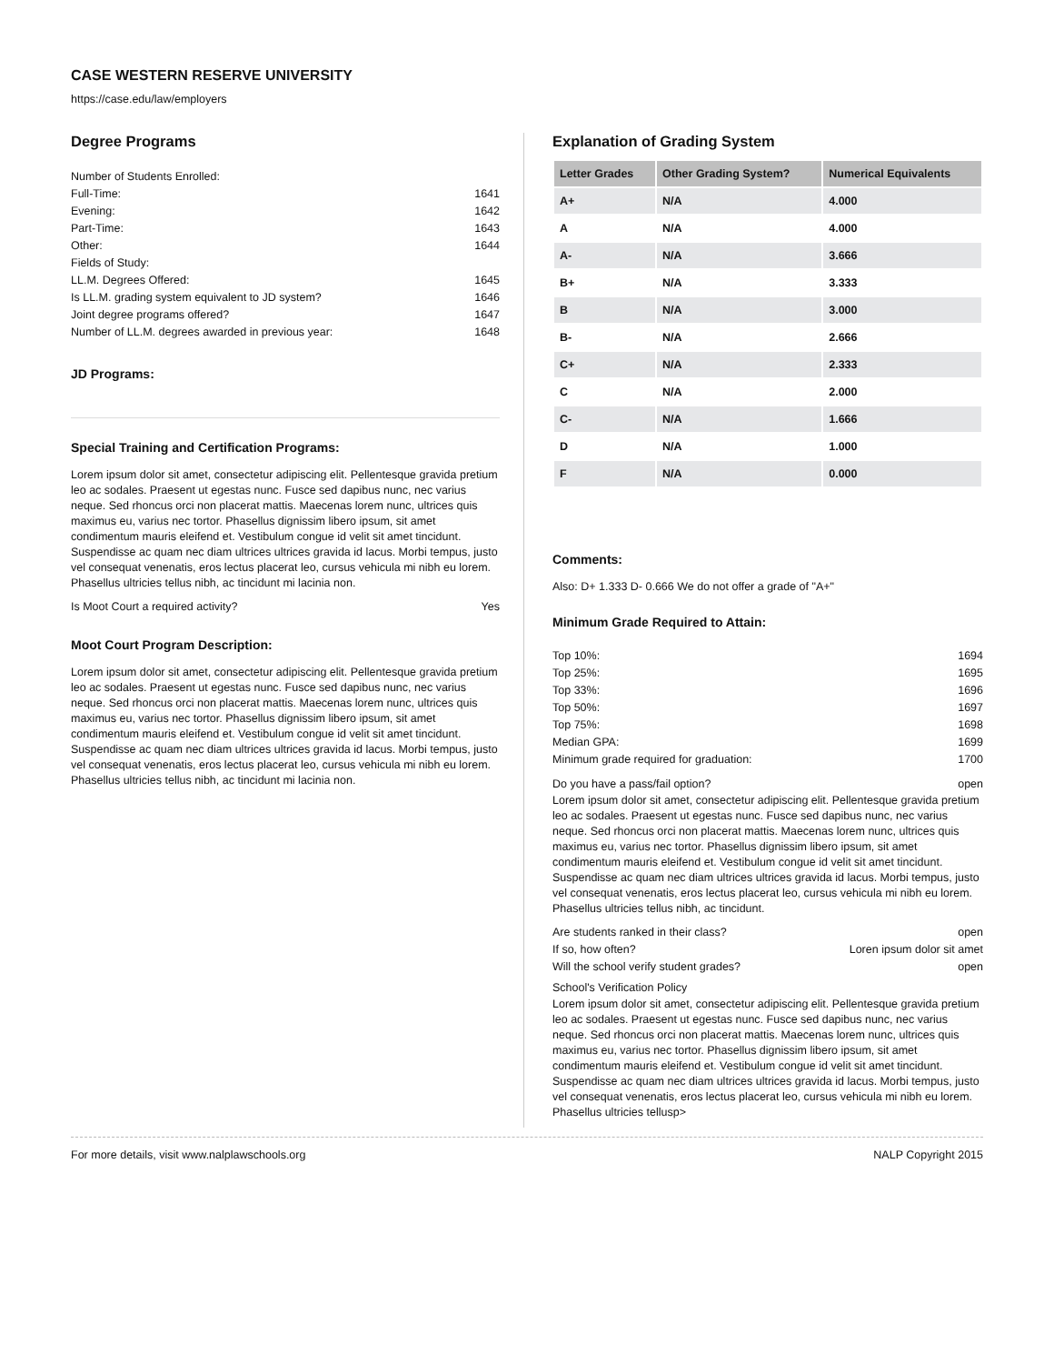CASE WESTERN RESERVE UNIVERSITY
https://case.edu/law/employers
Degree Programs
Number of Students Enrolled:
Full-Time: 1641
Evening: 1642
Part-Time: 1643
Other: 1644
Fields of Study:
LL.M. Degrees Offered: 1645
Is LL.M. grading system equivalent to JD system? 1646
Joint degree programs offered? 1647
Number of LL.M. degrees awarded in previous year: 1648
JD Programs:
Special Training and Certification Programs:
Lorem ipsum dolor sit amet, consectetur adipiscing elit. Pellentesque gravida pretium leo ac sodales. Praesent ut egestas nunc. Fusce sed dapibus nunc, nec varius neque. Sed rhoncus orci non placerat mattis. Maecenas lorem nunc, ultrices quis maximus eu, varius nec tortor. Phasellus dignissim libero ipsum, sit amet condimentum mauris eleifend et. Vestibulum congue id velit sit amet tincidunt. Suspendisse ac quam nec diam ultrices ultrices gravida id lacus. Morbi tempus, justo vel consequat venenatis, eros lectus placerat leo, cursus vehicula mi nibh eu lorem. Phasellus ultricies tellus nibh, ac tincidunt mi lacinia non.
Is Moot Court a required activity? Yes
Moot Court Program Description:
Lorem ipsum dolor sit amet, consectetur adipiscing elit. Pellentesque gravida pretium leo ac sodales. Praesent ut egestas nunc. Fusce sed dapibus nunc, nec varius neque. Sed rhoncus orci non placerat mattis. Maecenas lorem nunc, ultrices quis maximus eu, varius nec tortor. Phasellus dignissim libero ipsum, sit amet condimentum mauris eleifend et. Vestibulum congue id velit sit amet tincidunt. Suspendisse ac quam nec diam ultrices ultrices gravida id lacus. Morbi tempus, justo vel consequat venenatis, eros lectus placerat leo, cursus vehicula mi nibh eu lorem. Phasellus ultricies tellus nibh, ac tincidunt mi lacinia non.
Explanation of Grading System
| Letter Grades | Other Grading System? | Numerical Equivalents |
| --- | --- | --- |
| A+ | N/A | 4.000 |
| A | N/A | 4.000 |
| A- | N/A | 3.666 |
| B+ | N/A | 3.333 |
| B | N/A | 3.000 |
| B- | N/A | 2.666 |
| C+ | N/A | 2.333 |
| C | N/A | 2.000 |
| C- | N/A | 1.666 |
| D | N/A | 1.000 |
| F | N/A | 0.000 |
Comments:
Also: D+ 1.333 D- 0.666 We do not offer a grade of "A+"
Minimum Grade Required to Attain:
Top 10%: 1694
Top 25%: 1695
Top 33%: 1696
Top 50%: 1697
Top 75%: 1698
Median GPA: 1699
Minimum grade required for graduation: 1700
Do you have a pass/fail option? open
Lorem ipsum dolor sit amet, consectetur adipiscing elit. Pellentesque gravida pretium leo ac sodales. Praesent ut egestas nunc. Fusce sed dapibus nunc, nec varius neque. Sed rhoncus orci non placerat mattis. Maecenas lorem nunc, ultrices quis maximus eu, varius nec tortor. Phasellus dignissim libero ipsum, sit amet condimentum mauris eleifend et. Vestibulum congue id velit sit amet tincidunt. Suspendisse ac quam nec diam ultrices ultrices gravida id lacus. Morbi tempus, justo vel consequat venenatis, eros lectus placerat leo, cursus vehicula mi nibh eu lorem. Phasellus ultricies tellus nibh, ac tincidunt.
Are students ranked in their class? open
If so, how often? Loren ipsum dolor sit amet
Will the school verify student grades? open
School's Verification Policy
Lorem ipsum dolor sit amet, consectetur adipiscing elit. Pellentesque gravida pretium leo ac sodales. Praesent ut egestas nunc. Fusce sed dapibus nunc, nec varius neque. Sed rhoncus orci non placerat mattis. Maecenas lorem nunc, ultrices quis maximus eu, varius nec tortor. Phasellus dignissim libero ipsum, sit amet condimentum mauris eleifend et. Vestibulum congue id velit sit amet tincidunt. Suspendisse ac quam nec diam ultrices ultrices gravida id lacus. Morbi tempus, justo vel consequat venenatis, eros lectus placerat leo, cursus vehicula mi nibh eu lorem. Phasellus ultricies tellusp>
For more details, visit www.nalplawschools.org NALP Copyright 2015